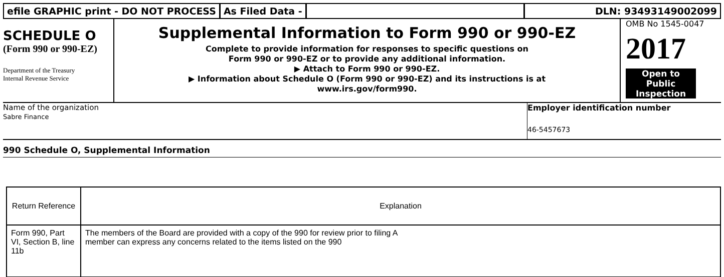efile GRAPHIC print - DO NOT PROCESS
As Filed Data - DLN: 93493149002099
SCHEDULE O
(Form 990 or 990-EZ)
Department of the Treasury
Internal Revenue Service
Supplemental Information to Form 990 or 990-EZ
Complete to provide information for responses to specific questions on
Form 990 or 990-EZ or to provide any additional information.
▶ Attach to Form 990 or 990-EZ.
▶ Information about Schedule O (Form 990 or 990-EZ) and its instructions is at
www.irs.gov/form990.
OMB No 1545-0047
2017
Open to Public Inspection
Name of the organization
Sabre Finance
Employer identification number
46-5457673
990 Schedule O, Supplemental Information
| Return Reference | Explanation |
| --- | --- |
| Form 990, Part VI, Section B, line 11b | The members of the Board are provided with a copy of the 990 for review prior to filing A member can express any concerns related to the items listed on the 990 |